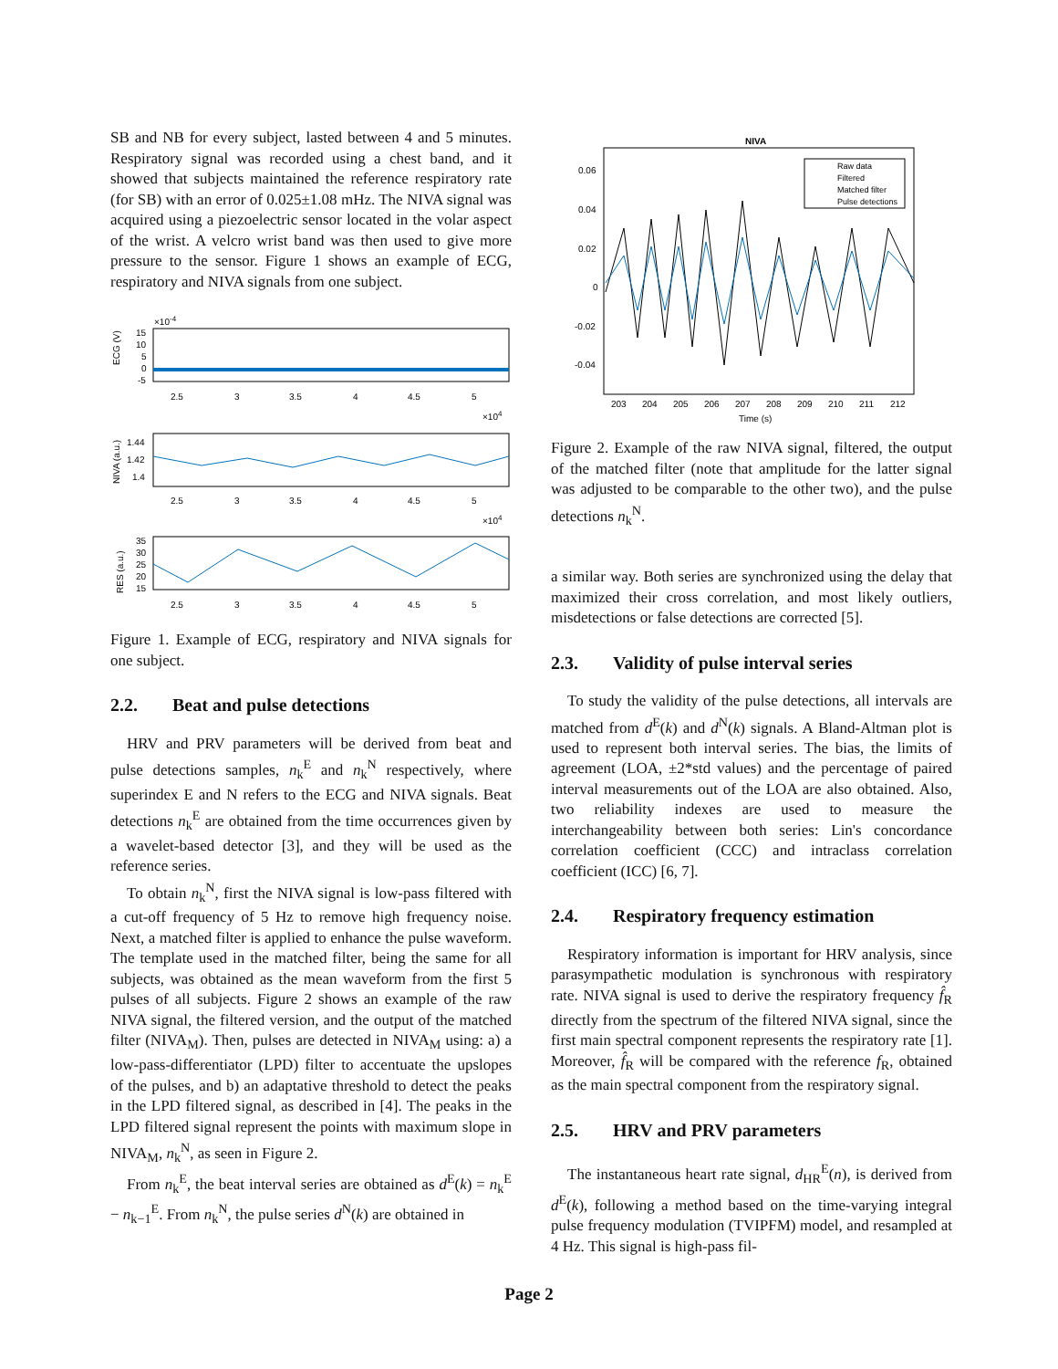SB and NB for every subject, lasted between 4 and 5 minutes. Respiratory signal was recorded using a chest band, and it showed that subjects maintained the reference respiratory rate (for SB) with an error of 0.025±1.08 mHz. The NIVA signal was acquired using a piezoelectric sensor located in the volar aspect of the wrist. A velcro wrist band was then used to give more pressure to the sensor. Figure 1 shows an example of ECG, respiratory and NIVA signals from one subject.
×10-4
ECG (V)
15
10
5
0
-5
2.5
3
3.5
4
4.5
5
×104
NIVA (a.u.)
1.44
1.42
1.4
2.5
3
3.5
4
4.5
5
×104
RES (a.u.)
35
30
25
20
15
2.5
3
3.5
4
4.5
5
Figure 1. Example of ECG, respiratory and NIVA signals for one subject.
2.2. Beat and pulse detections
HRV and PRV parameters will be derived from beat and pulse detections samples, n<sub>k</sub><sup>E</sup> and n<sub>k</sub><sup>N</sup> respectively, where superindex E and N refers to the ECG and NIVA signals. Beat detections n<sub>k</sub><sup>E</sup> are obtained from the time occurrences given by a wavelet-based detector [3], and they will be used as the reference series.
To obtain n<sub>k</sub><sup>N</sup>, first the NIVA signal is low-pass filtered with a cut-off frequency of 5 Hz to remove high frequency noise. Next, a matched filter is applied to enhance the pulse waveform. The template used in the matched filter, being the same for all subjects, was obtained as the mean waveform from the first 5 pulses of all subjects. Figure 2 shows an example of the raw NIVA signal, the filtered version, and the output of the matched filter (NIVA<sub>M</sub>). Then, pulses are detected in NIVA<sub>M</sub> using: a) a low-pass-differentiator (LPD) filter to accentuate the upslopes of the pulses, and b) an adaptative threshold to detect the peaks in the LPD filtered signal, as described in [4]. The peaks in the LPD filtered signal represent the points with maximum slope in NIVA<sub>M</sub>, n<sub>k</sub><sup>N</sup>, as seen in Figure 2.
From n<sub>k</sub><sup>E</sup>, the beat interval series are obtained as d<sup>E</sup>(k) = n<sub>k</sub><sup>E</sup> − n<sub>k−1</sub><sup>E</sup>. From n<sub>k</sub><sup>N</sup>, the pulse series d<sup>N</sup>(k) are obtained in
NIVA
0.06
0.04
0.02
0
-0.02
-0.04
Raw data
Filtered
Matched filter
Pulse detections
203
204
205
206
207
208
209
210
211
212
Time (s)
Figure 2. Example of the raw NIVA signal, filtered, the output of the matched filter (note that amplitude for the latter signal was adjusted to be comparable to the other two), and the pulse detections n<sub>k</sub><sup>N</sup>.
a similar way. Both series are synchronized using the delay that maximized their cross correlation, and most likely outliers, misdetections or false detections are corrected [5].
2.3. Validity of pulse interval series
To study the validity of the pulse detections, all intervals are matched from d<sup>E</sup>(k) and d<sup>N</sup>(k) signals. A Bland-Altman plot is used to represent both interval series. The bias, the limits of agreement (LOA, ±2*std values) and the percentage of paired interval measurements out of the LOA are also obtained. Also, two reliability indexes are used to measure the interchangeability between both series: Lin's concordance correlation coefficient (CCC) and intraclass correlation coefficient (ICC) [6, 7].
2.4. Respiratory frequency estimation
Respiratory information is important for HRV analysis, since parasympathetic modulation is synchronous with respiratory rate. NIVA signal is used to derive the respiratory frequency f̂<sub>R</sub> directly from the spectrum of the filtered NIVA signal, since the first main spectral component represents the respiratory rate [1]. Moreover, f̂<sub>R</sub> will be compared with the reference f<sub>R</sub>, obtained as the main spectral component from the respiratory signal.
2.5. HRV and PRV parameters
The instantaneous heart rate signal, d<sub>HR</sub><sup>E</sup>(n), is derived from d<sup>E</sup>(k), following a method based on the time-varying integral pulse frequency modulation (TVIPFM) model, and resampled at 4 Hz. This signal is high-pass fil-
Page 2